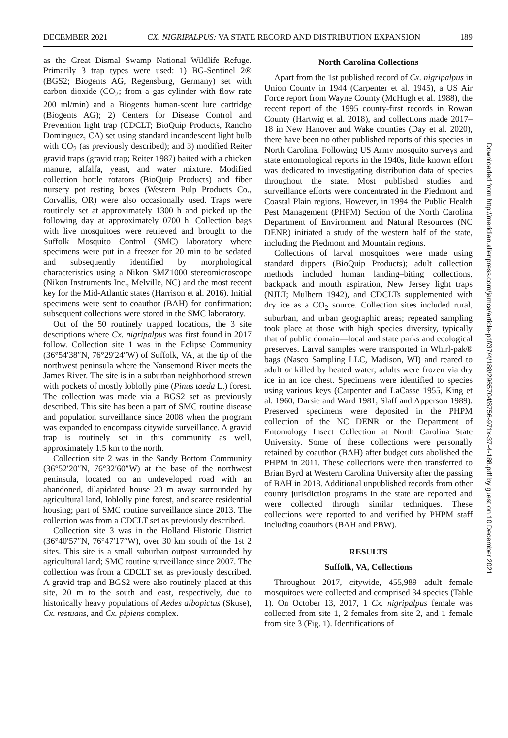DECEMBER 2021 CX. NIGRIPALPUS: VA STATE RECORD AND DISTRIBUTION EXPANSION 189
as the Great Dismal Swamp National Wildlife Refuge. Primarily 3 trap types were used: 1) BG-Sentinel 2® (BGS2; Biogents AG, Regensburg, Germany) set with carbon dioxide (CO<sub>2</sub>; from a gas cylinder with flow rate 200 ml/min) and a Biogents human-scent lure cartridge (Biogents AG); 2) Centers for Disease Control and Prevention light trap (CDCLT; BioQuip Products, Rancho Dominguez, CA) set using standard incandescent light bulb with CO<sub>2</sub> (as previously described); and 3) modified Reiter gravid traps (gravid trap; Reiter 1987) baited with a chicken manure, alfalfa, yeast, and water mixture. Modified collection bottle rotators (BioQuip Products) and fiber nursery pot resting boxes (Western Pulp Products Co., Corvallis, OR) were also occasionally used. Traps were routinely set at approximately 1300 h and picked up the following day at approximately 0700 h. Collection bags with live mosquitoes were retrieved and brought to the Suffolk Mosquito Control (SMC) laboratory where specimens were put in a freezer for 20 min to be sedated and subsequently identified by morphological characteristics using a Nikon SMZ1000 stereomicroscope (Nikon Instruments Inc., Melville, NC) and the most recent key for the Mid-Atlantic states (Harrison et al. 2016). Initial specimens were sent to coauthor (BAH) for confirmation; subsequent collections were stored in the SMC laboratory.
Out of the 50 routinely trapped locations, the 3 site descriptions where Cx. nigripalpus was first found in 2017 follow. Collection site 1 was in the Eclipse Community (36°54′38″N, 76°29′24″W) of Suffolk, VA, at the tip of the northwest peninsula where the Nansemond River meets the James River. The site is in a suburban neighborhood strewn with pockets of mostly loblolly pine (Pinus taeda L.) forest. The collection was made via a BGS2 set as previously described. This site has been a part of SMC routine disease and population surveillance since 2008 when the program was expanded to encompass citywide surveillance. A gravid trap is routinely set in this community as well, approximately 1.5 km to the north.
Collection site 2 was in the Sandy Bottom Community (36°52′20″N, 76°32′60″W) at the base of the northwest peninsula, located on an undeveloped road with an abandoned, dilapidated house 20 m away surrounded by agricultural land, loblolly pine forest, and scarce residential housing; part of SMC routine surveillance since 2013. The collection was from a CDCLT set as previously described.
Collection site 3 was in the Holland Historic District (36°40′57″N, 76°47′17″W), over 30 km south of the 1st 2 sites. This site is a small suburban outpost surrounded by agricultural land; SMC routine surveillance since 2007. The collection was from a CDCLT set as previously described. A gravid trap and BGS2 were also routinely placed at this site, 20 m to the south and east, respectively, due to historically heavy populations of Aedes albopictus (Skuse), Cx. restuans, and Cx. pipiens complex.
North Carolina Collections
Apart from the 1st published record of Cx. nigripalpus in Union County in 1944 (Carpenter et al. 1945), a US Air Force report from Wayne County (McHugh et al. 1988), the recent report of the 1995 county-first records in Rowan County (Hartwig et al. 2018), and collections made 2017–18 in New Hanover and Wake counties (Day et al. 2020), there have been no other published reports of this species in North Carolina. Following US Army mosquito surveys and state entomological reports in the 1940s, little known effort was dedicated to investigating distribution data of species throughout the state. Most published studies and surveillance efforts were concentrated in the Piedmont and Coastal Plain regions. However, in 1994 the Public Health Pest Management (PHPM) Section of the North Carolina Department of Environment and Natural Resources (NC DENR) initiated a study of the western half of the state, including the Piedmont and Mountain regions.
Collections of larval mosquitoes were made using standard dippers (BioQuip Products); adult collection methods included human landing–biting collections, backpack and mouth aspiration, New Jersey light traps (NJLT; Mulhern 1942), and CDCLTs supplemented with dry ice as a CO<sub>2</sub> source. Collection sites included rural, suburban, and urban geographic areas; repeated sampling took place at those with high species diversity, typically that of public domain—local and state parks and ecological preserves. Larval samples were transported in Whirl-pak® bags (Nasco Sampling LLC, Madison, WI) and reared to adult or killed by heated water; adults were frozen via dry ice in an ice chest. Specimens were identified to species using various keys (Carpenter and LaCasse 1955, King et al. 1960, Darsie and Ward 1981, Slaff and Apperson 1989). Preserved specimens were deposited in the PHPM collection of the NC DENR or the Department of Entomology Insect Collection at North Carolina State University. Some of these collections were personally retained by coauthor (BAH) after budget cuts abolished the PHPM in 2011. These collections were then transferred to Brian Byrd at Western Carolina University after the passing of BAH in 2018. Additional unpublished records from other county jurisdiction programs in the state are reported and were collected through similar techniques. These collections were reported to and verified by PHPM staff including coauthors (BAH and PBW).
RESULTS
Suffolk, VA, Collections
Throughout 2017, citywide, 455,989 adult female mosquitoes were collected and comprised 34 species (Table 1). On October 13, 2017, 1 Cx. nigripalpus female was collected from site 1, 2 females from site 2, and 1 female from site 3 (Fig. 1). Identifications of
Downloaded from http://meridian.allenpress.com/jamca/article-pdf/37/4/188/2965704/8756-971x-37-4-188.pdf by guest on 10 December 2021